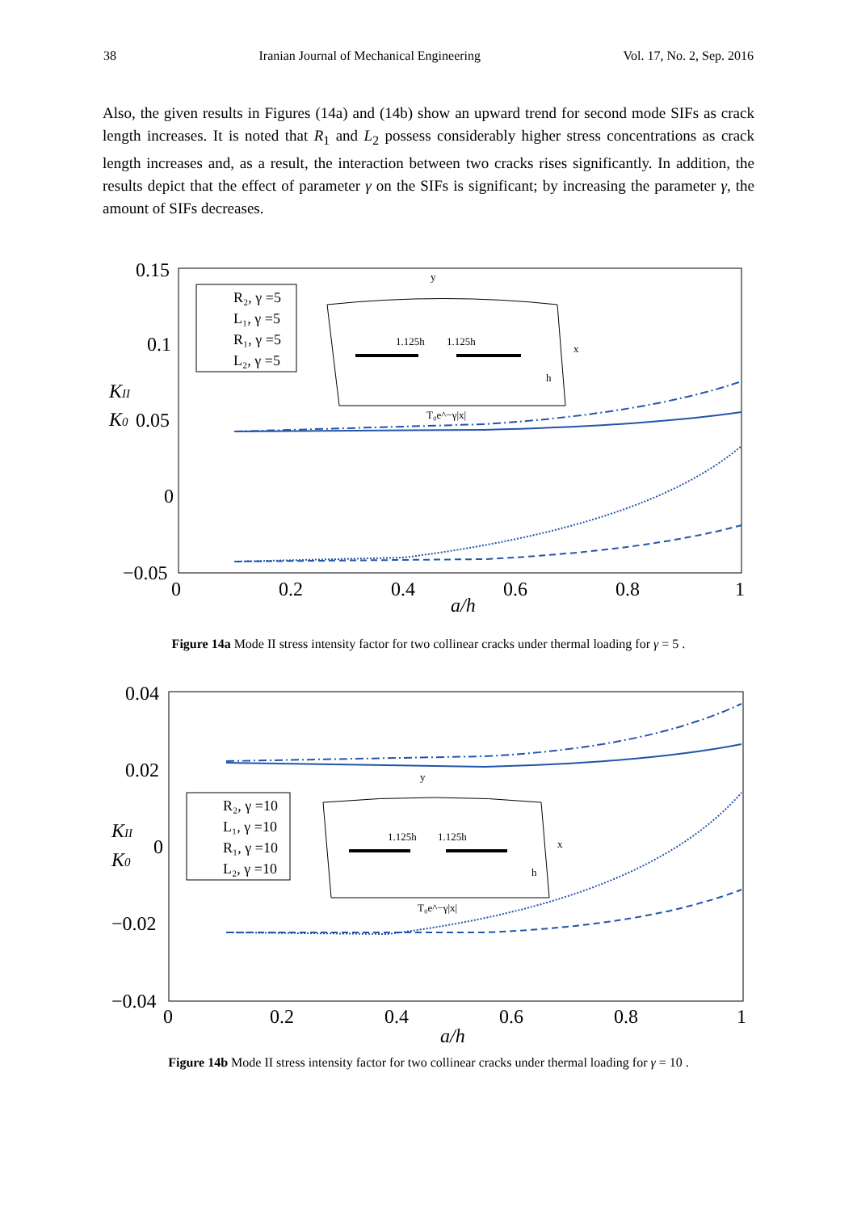38 Iranian Journal of Mechanical Engineering Vol. 17, No. 2, Sep. 2016
Also, the given results in Figures (14a) and (14b) show an upward trend for second mode SIFs as crack length increases. It is noted that R<sub>1</sub> and L<sub>2</sub> possess considerably higher stress concentrations as crack length increases and, as a result, the interaction between two cracks rises significantly. In addition, the results depict that the effect of parameter γ on the SIFs is significant; by increasing the parameter γ, the amount of SIFs decreases.
0.15
0.1
0.05
0
−0.05
0
0.2
0.4
0.6
0.8
1
a/h
KII
K0
R₂, γ =5
L₁, γ =5
R₁, γ =5
L₂, γ =5
1.125h
1.125h
x
y
T₀e^−γ|x|
h
Figure 14a Mode II stress intensity factor for two collinear cracks under thermal loading for γ = 5 .
0.04
0.02
0
−0.02
−0.04
0
0.2
0.4
0.6
0.8
1
a/h
KII
K0
R₂, γ =10
L₁, γ =10
R₁, γ =10
L₂, γ =10
1.125h
1.125h
x
y
T₀e^−γ|x|
h
Figure 14b Mode II stress intensity factor for two collinear cracks under thermal loading for γ = 10 .